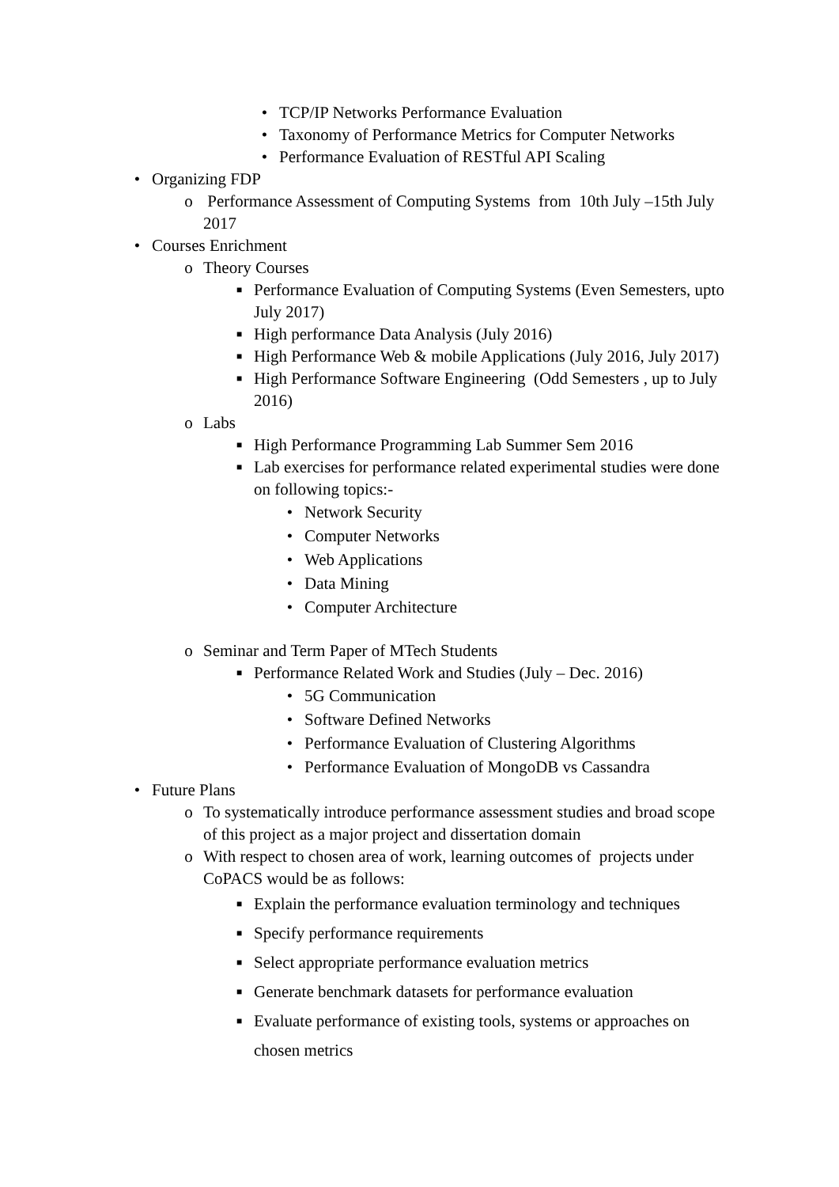• TCP/IP Networks Performance Evaluation
• Taxonomy of Performance Metrics for Computer Networks
• Performance Evaluation of RESTful API Scaling
• Organizing FDP
o Performance Assessment of Computing Systems from 10th July –15th July 2017
• Courses Enrichment
o Theory Courses
■ Performance Evaluation of Computing Systems (Even Semesters, upto July 2017)
■ High performance Data Analysis (July 2016)
■ High Performance Web & mobile Applications (July 2016, July 2017)
■ High Performance Software Engineering (Odd Semesters , up to July 2016)
o Labs
■ High Performance Programming Lab Summer Sem 2016
■ Lab exercises for performance related experimental studies were done on following topics:-
• Network Security
• Computer Networks
• Web Applications
• Data Mining
• Computer Architecture
o Seminar and Term Paper of MTech Students
■ Performance Related Work and Studies (July – Dec. 2016)
• 5G Communication
• Software Defined Networks
• Performance Evaluation of Clustering Algorithms
• Performance Evaluation of MongoDB vs Cassandra
• Future Plans
o To systematically introduce performance assessment studies and broad scope of this project as a major project and dissertation domain
o With respect to chosen area of work, learning outcomes of projects under CoPACS would be as follows:
■ Explain the performance evaluation terminology and techniques
■ Specify performance requirements
■ Select appropriate performance evaluation metrics
■ Generate benchmark datasets for performance evaluation
■ Evaluate performance of existing tools, systems or approaches on chosen metrics